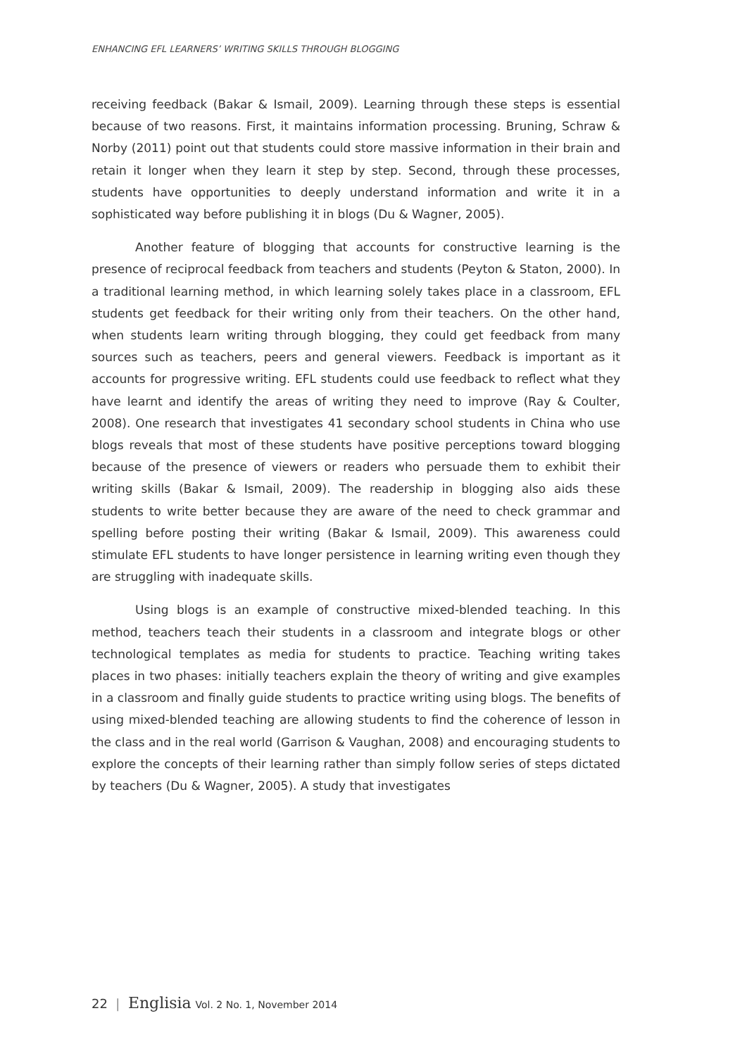ENHANCING EFL LEARNERS’ WRITING SKILLS THROUGH BLOGGING
receiving feedback (Bakar & Ismail, 2009). Learning through these steps is essential because of two reasons. First, it maintains information processing. Bruning, Schraw & Norby (2011) point out that students could store massive information in their brain and retain it longer when they learn it step by step. Second, through these processes, students have opportunities to deeply understand information and write it in a sophisticated way before publishing it in blogs (Du & Wagner, 2005).
Another feature of blogging that accounts for constructive learning is the presence of reciprocal feedback from teachers and students (Peyton & Staton, 2000). In a traditional learning method, in which learning solely takes place in a classroom, EFL students get feedback for their writing only from their teachers. On the other hand, when students learn writing through blogging, they could get feedback from many sources such as teachers, peers and general viewers. Feedback is important as it accounts for progressive writing. EFL students could use feedback to reflect what they have learnt and identify the areas of writing they need to improve (Ray & Coulter, 2008). One research that investigates 41 secondary school students in China who use blogs reveals that most of these students have positive perceptions toward blogging because of the presence of viewers or readers who persuade them to exhibit their writing skills (Bakar & Ismail, 2009). The readership in blogging also aids these students to write better because they are aware of the need to check grammar and spelling before posting their writing (Bakar & Ismail, 2009). This awareness could stimulate EFL students to have longer persistence in learning writing even though they are struggling with inadequate skills.
Using blogs is an example of constructive mixed-blended teaching. In this method, teachers teach their students in a classroom and integrate blogs or other technological templates as media for students to practice. Teaching writing takes places in two phases: initially teachers explain the theory of writing and give examples in a classroom and finally guide students to practice writing using blogs. The benefits of using mixed-blended teaching are allowing students to find the coherence of lesson in the class and in the real world (Garrison & Vaughan, 2008) and encouraging students to explore the concepts of their learning rather than simply follow series of steps dictated by teachers (Du & Wagner, 2005). A study that investigates
22 | Englisia Vol. 2 No. 1, November 2014